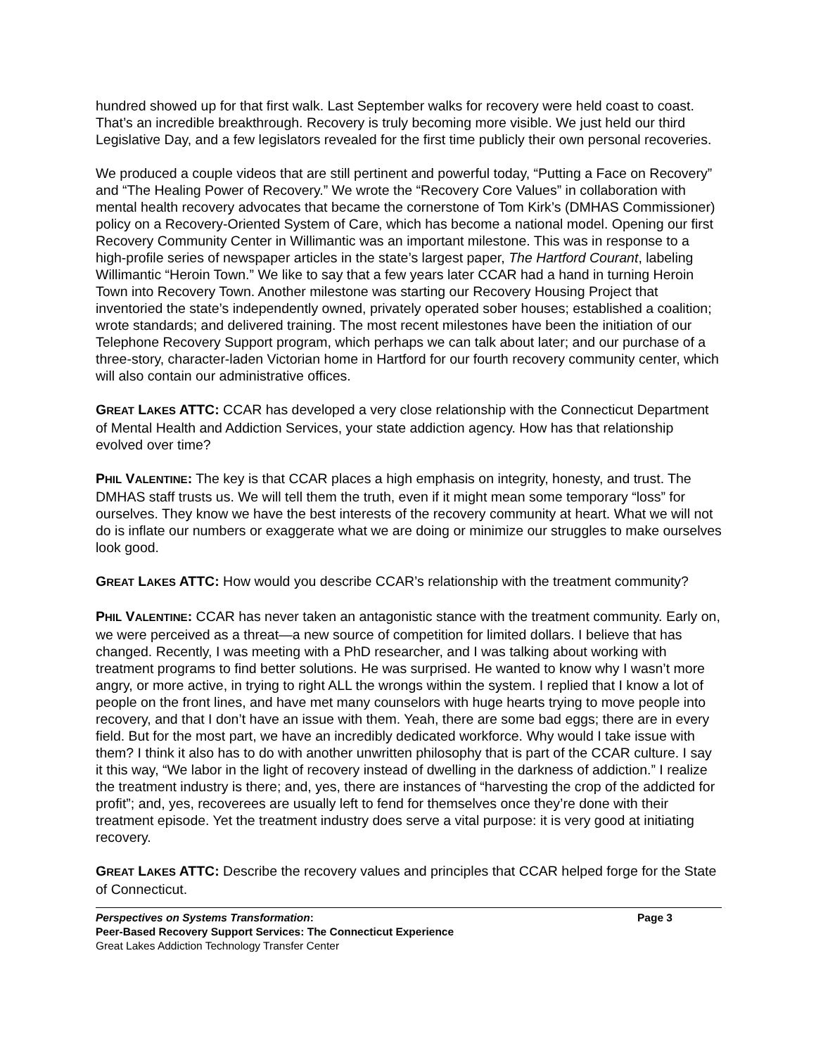hundred showed up for that first walk. Last September walks for recovery were held coast to coast. That’s an incredible breakthrough. Recovery is truly becoming more visible. We just held our third Legislative Day, and a few legislators revealed for the first time publicly their own personal recoveries.
We produced a couple videos that are still pertinent and powerful today, “Putting a Face on Recovery” and “The Healing Power of Recovery.” We wrote the “Recovery Core Values” in collaboration with mental health recovery advocates that became the cornerstone of Tom Kirk’s (DMHAS Commissioner) policy on a Recovery-Oriented System of Care, which has become a national model. Opening our first Recovery Community Center in Willimantic was an important milestone. This was in response to a high-profile series of newspaper articles in the state’s largest paper, The Hartford Courant, labeling Willimantic “Heroin Town.” We like to say that a few years later CCAR had a hand in turning Heroin Town into Recovery Town. Another milestone was starting our Recovery Housing Project that inventoried the state’s independently owned, privately operated sober houses; established a coalition; wrote standards; and delivered training. The most recent milestones have been the initiation of our Telephone Recovery Support program, which perhaps we can talk about later; and our purchase of a three-story, character-laden Victorian home in Hartford for our fourth recovery community center, which will also contain our administrative offices.
GREAT LAKES ATTC: CCAR has developed a very close relationship with the Connecticut Department of Mental Health and Addiction Services, your state addiction agency. How has that relationship evolved over time?
PHIL VALENTINE: The key is that CCAR places a high emphasis on integrity, honesty, and trust. The DMHAS staff trusts us. We will tell them the truth, even if it might mean some temporary “loss” for ourselves. They know we have the best interests of the recovery community at heart. What we will not do is inflate our numbers or exaggerate what we are doing or minimize our struggles to make ourselves look good.
GREAT LAKES ATTC: How would you describe CCAR’s relationship with the treatment community?
PHIL VALENTINE: CCAR has never taken an antagonistic stance with the treatment community. Early on, we were perceived as a threat—a new source of competition for limited dollars. I believe that has changed. Recently, I was meeting with a PhD researcher, and I was talking about working with treatment programs to find better solutions. He was surprised. He wanted to know why I wasn’t more angry, or more active, in trying to right ALL the wrongs within the system. I replied that I know a lot of people on the front lines, and have met many counselors with huge hearts trying to move people into recovery, and that I don’t have an issue with them. Yeah, there are some bad eggs; there are in every field. But for the most part, we have an incredibly dedicated workforce. Why would I take issue with them? I think it also has to do with another unwritten philosophy that is part of the CCAR culture. I say it this way, “We labor in the light of recovery instead of dwelling in the darkness of addiction.” I realize the treatment industry is there; and, yes, there are instances of “harvesting the crop of the addicted for profit”; and, yes, recoverees are usually left to fend for themselves once they’re done with their treatment episode. Yet the treatment industry does serve a vital purpose: it is very good at initiating recovery.
GREAT LAKES ATTC: Describe the recovery values and principles that CCAR helped forge for the State of Connecticut.
Perspectives on Systems Transformation: Page 3
Peer-Based Recovery Support Services: The Connecticut Experience
Great Lakes Addiction Technology Transfer Center